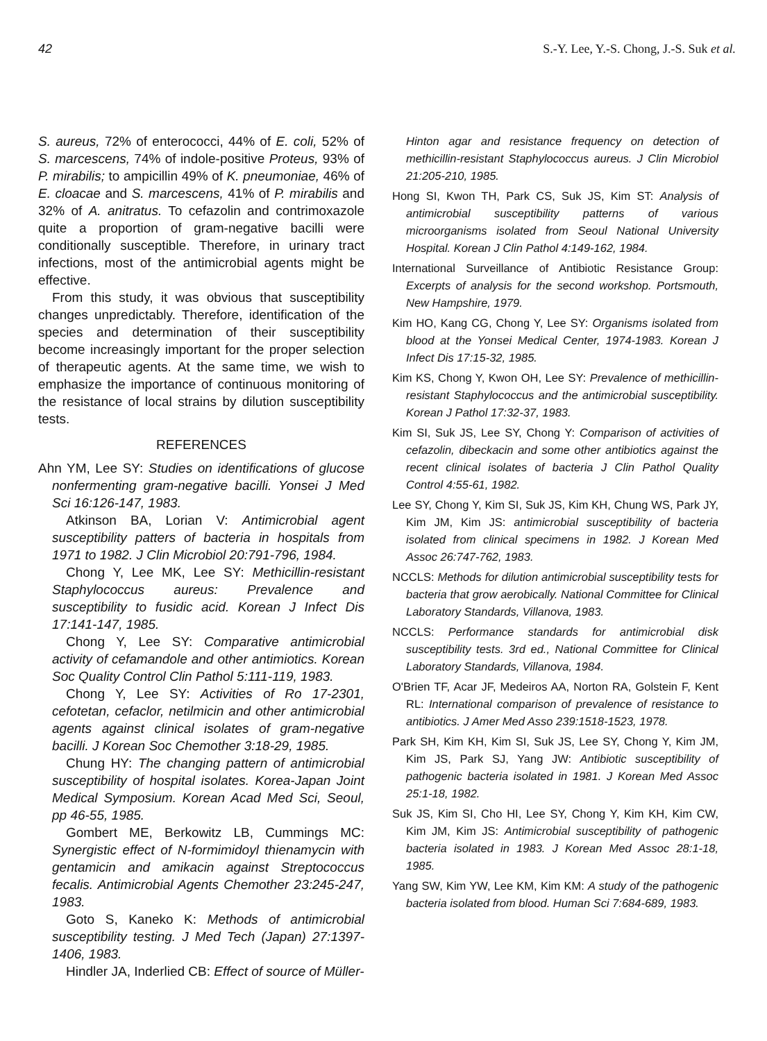42 S.-Y. Lee, Y.-S. Chong, J.-S. Suk et al.
S. aureus, 72% of enterococci, 44% of E. coli, 52% of S. marcescens, 74% of indole-positive Proteus, 93% of P. mirabilis; to ampicillin 49% of K. pneumoniae, 46% of E. cloacae and S. marcescens, 41% of P. mirabilis and 32% of A. anitratus. To cefazolin and contrimoxazole quite a proportion of gram-negative bacilli were conditionally susceptible. Therefore, in urinary tract infections, most of the antimicrobial agents might be effective.
From this study, it was obvious that susceptibility changes unpredictably. Therefore, identification of the species and determination of their susceptibility become increasingly important for the proper selection of therapeutic agents. At the same time, we wish to emphasize the importance of continuous monitoring of the resistance of local strains by dilution susceptibility tests.
REFERENCES
Ahn YM, Lee SY: Studies on identifications of glucose nonfermenting gram-negative bacilli. Yonsei J Med Sci 16:126-147, 1983.
Atkinson BA, Lorian V: Antimicrobial agent susceptibility patters of bacteria in hospitals from 1971 to 1982. J Clin Microbiol 20:791-796, 1984.
Chong Y, Lee MK, Lee SY: Methicillin-resistant Staphylococcus aureus: Prevalence and susceptibility to fusidic acid. Korean J Infect Dis 17:141-147, 1985.
Chong Y, Lee SY: Comparative antimicrobial activity of cefamandole and other antimiotics. Korean Soc Quality Control Clin Pathol 5:111-119, 1983.
Chong Y, Lee SY: Activities of Ro 17-2301, cefotetan, cefaclor, netilmicin and other antimicrobial agents against clinical isolates of gram-negative bacilli. J Korean Soc Chemother 3:18-29, 1985.
Chung HY: The changing pattern of antimicrobial susceptibility of hospital isolates. Korea-Japan Joint Medical Symposium. Korean Acad Med Sci, Seoul, pp 46-55, 1985.
Gombert ME, Berkowitz LB, Cummings MC: Synergistic effect of N-formimidoyl thienamycin with gentamicin and amikacin against Streptococcus fecalis. Antimicrobial Agents Chemother 23:245-247, 1983.
Goto S, Kaneko K: Methods of antimicrobial susceptibility testing. J Med Tech (Japan) 27:1397-1406, 1983.
Hindler JA, Inderlied CB: Effect of source of Müller-
Hinton agar and resistance frequency on detection of methicillin-resistant Staphylococcus aureus. J Clin Microbiol 21:205-210, 1985.
Hong SI, Kwon TH, Park CS, Suk JS, Kim ST: Analysis of antimicrobial susceptibility patterns of various microorganisms isolated from Seoul National University Hospital. Korean J Clin Pathol 4:149-162, 1984.
International Surveillance of Antibiotic Resistance Group: Excerpts of analysis for the second workshop. Portsmouth, New Hampshire, 1979.
Kim HO, Kang CG, Chong Y, Lee SY: Organisms isolated from blood at the Yonsei Medical Center, 1974-1983. Korean J Infect Dis 17:15-32, 1985.
Kim KS, Chong Y, Kwon OH, Lee SY: Prevalence of methicillin-resistant Staphylococcus and the antimicrobial susceptibility. Korean J Pathol 17:32-37, 1983.
Kim SI, Suk JS, Lee SY, Chong Y: Comparison of activities of cefazolin, dibeckacin and some other antibiotics against the recent clinical isolates of bacteria J Clin Pathol Quality Control 4:55-61, 1982.
Lee SY, Chong Y, Kim SI, Suk JS, Kim KH, Chung WS, Park JY, Kim JM, Kim JS: antimicrobial susceptibility of bacteria isolated from clinical specimens in 1982. J Korean Med Assoc 26:747-762, 1983.
NCCLS: Methods for dilution antimicrobial susceptibility tests for bacteria that grow aerobically. National Committee for Clinical Laboratory Standards, Villanova, 1983.
NCCLS: Performance standards for antimicrobial disk susceptibility tests. 3rd ed., National Committee for Clinical Laboratory Standards, Villanova, 1984.
O'Brien TF, Acar JF, Medeiros AA, Norton RA, Golstein F, Kent RL: International comparison of prevalence of resistance to antibiotics. J Amer Med Asso 239:1518-1523, 1978.
Park SH, Kim KH, Kim SI, Suk JS, Lee SY, Chong Y, Kim JM, Kim JS, Park SJ, Yang JW: Antibiotic susceptibility of pathogenic bacteria isolated in 1981. J Korean Med Assoc 25:1-18, 1982.
Suk JS, Kim SI, Cho HI, Lee SY, Chong Y, Kim KH, Kim CW, Kim JM, Kim JS: Antimicrobial susceptibility of pathogenic bacteria isolated in 1983. J Korean Med Assoc 28:1-18, 1985.
Yang SW, Kim YW, Lee KM, Kim KM: A study of the pathogenic bacteria isolated from blood. Human Sci 7:684-689, 1983.